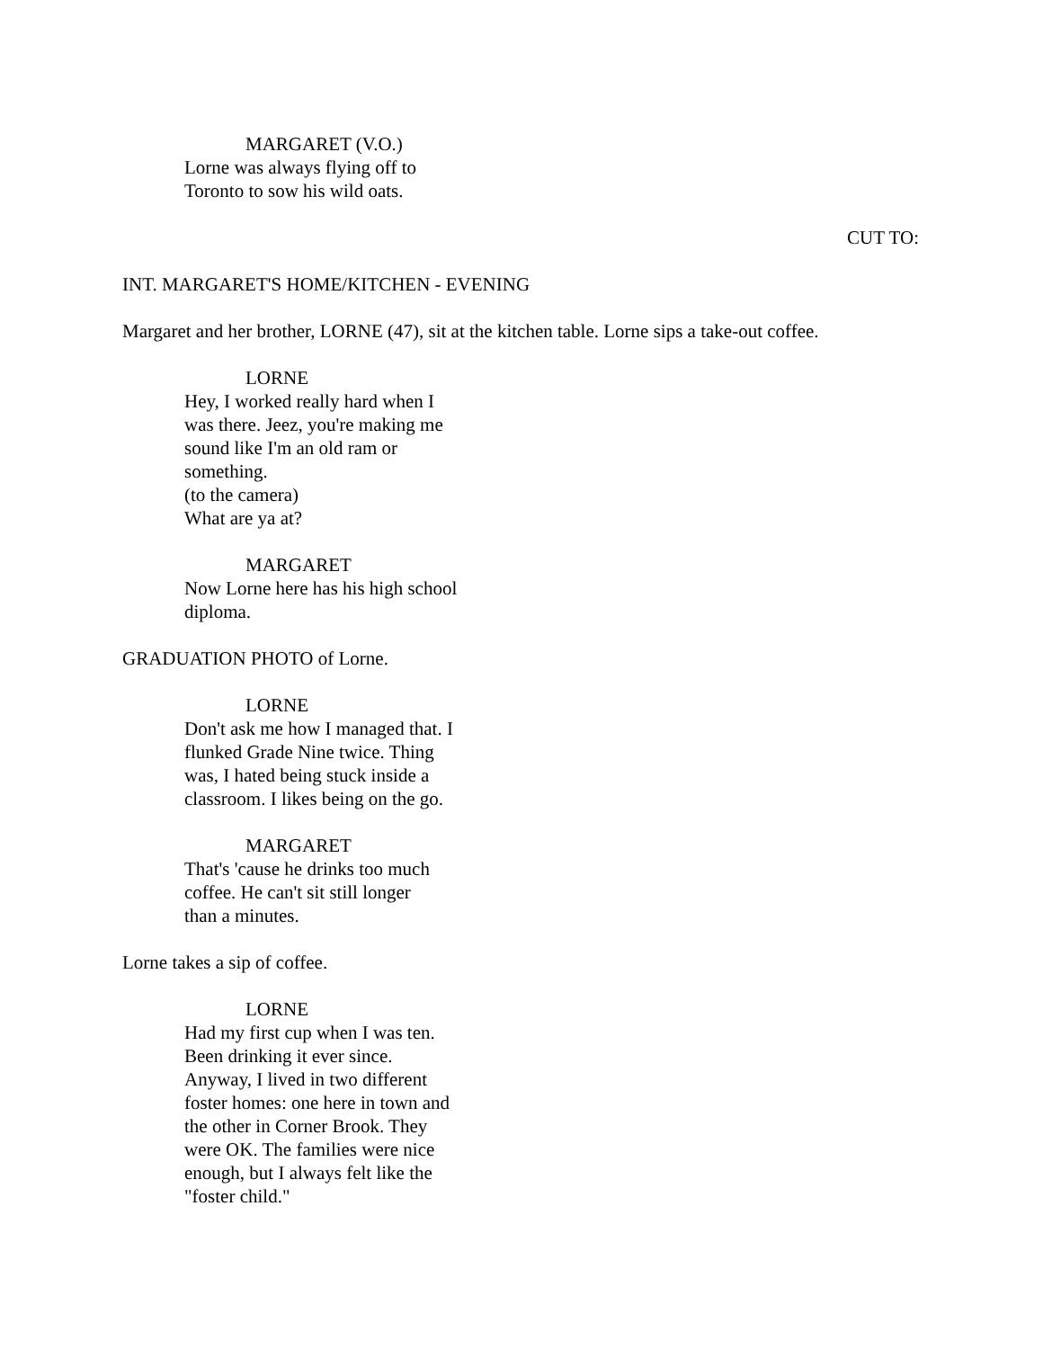MARGARET (V.O.)
Lorne was always flying off to
Toronto to sow his wild oats.
CUT TO:
INT. MARGARET'S HOME/KITCHEN - EVENING
Margaret and her brother, LORNE (47), sit at the kitchen table. Lorne sips a take-out coffee.
LORNE
Hey, I worked really hard when I
was there. Jeez, you're making me
sound like I'm an old ram or
something.
(to the camera)
What are ya at?
MARGARET
Now Lorne here has his high school
diploma.
GRADUATION PHOTO of Lorne.
LORNE
Don't ask me how I managed that. I
flunked Grade Nine twice. Thing
was, I hated being stuck inside a
classroom. I likes being on the go.
MARGARET
That's 'cause he drinks too much
coffee. He can't sit still longer
than a minutes.
Lorne takes a sip of coffee.
LORNE
Had my first cup when I was ten.
Been drinking it ever since.
Anyway, I lived in two different
foster homes: one here in town and
the other in Corner Brook. They
were OK. The families were nice
enough, but I always felt like the
"foster child."